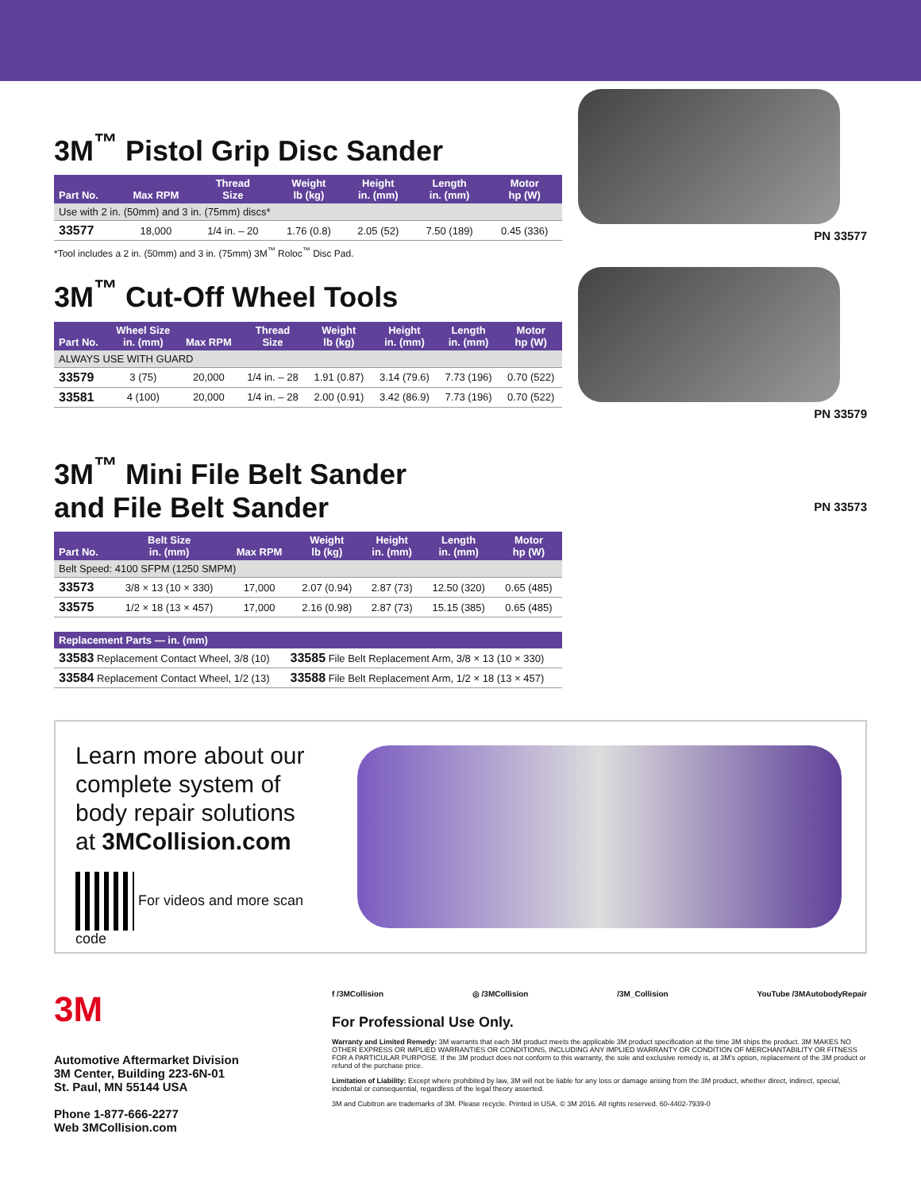3M<sup>™</sup> Pistol Grip Disc Sander
| Part No. | Max RPM | Thread Size | Weight lb (kg) | Height in. (mm) | Length in. (mm) | Motor hp (W) |
| --- | --- | --- | --- | --- | --- | --- |
| Use with 2 in. (50mm) and 3 in. (75mm) discs* | | | | | | |
| 33577 | 18,000 | 1/4 in. – 20 | 1.76 (0.8) | 2.05 (52) | 7.50 (189) | 0.45 (336) |
*Tool includes a 2 in. (50mm) and 3 in. (75mm) 3M<sup>™</sup> Roloc<sup>™</sup> Disc Pad.
PN 33577
3M<sup>™</sup> Cut-Off Wheel Tools
| Part No. | Wheel Size in. (mm) | Max RPM | Thread Size | Weight lb (kg) | Height in. (mm) | Length in. (mm) | Motor hp (W) |
| --- | --- | --- | --- | --- | --- | --- | --- |
| ALWAYS USE WITH GUARD | | | | | | | |
| 33579 | 3 (75) | 20,000 | 1/4 in. – 28 | 1.91 (0.87) | 3.14 (79.6) | 7.73 (196) | 0.70 (522) |
| 33581 | 4 (100) | 20,000 | 1/4 in. – 28 | 2.00 (0.91) | 3.42 (86.9) | 7.73 (196) | 0.70 (522) |
PN 33579
3M<sup>™</sup> Mini File Belt Sander
and File Belt Sander
| Part No. | Belt Size in. (mm) | Max RPM | Weight lb (kg) | Height in. (mm) | Length in. (mm) | Motor hp (W) |
| --- | --- | --- | --- | --- | --- | --- |
| Belt Speed: 4100 SFPM (1250 SMPM) | | | | | | |
| 33573 | 3/8 × 13 (10 × 330) | 17,000 | 2.07 (0.94) | 2.87 (73) | 12.50 (320) | 0.65 (485) |
| 33575 | 1/2 × 18 (13 × 457) | 17,000 | 2.16 (0.98) | 2.87 (73) | 15.15 (385) | 0.65 (485) |
| Replacement Parts — in. (mm) | |
| --- | --- |
| 33583 Replacement Contact Wheel, 3/8 (10) | 33585 File Belt Replacement Arm, 3/8 × 13 (10 × 330) |
| 33584 Replacement Contact Wheel, 1/2 (13) | 33588 File Belt Replacement Arm, 1/2 × 18 (13 × 457) |
PN 33573
Learn more about our complete system of body repair solutions at 3MCollision.com
For videos and more scan code
3M
Automotive Aftermarket Division
3M Center, Building 223-6N-01
St. Paul, MN 55144 USA
Phone 1-877-666-2277
Web 3MCollision.com
f /3MCollision ◎ /3MCollision /3M_Collision YouTube /3MAutobodyRepair
For Professional Use Only.
Warranty and Limited Remedy: 3M warrants that each 3M product meets the applicable 3M product specification at the time 3M ships the product. 3M MAKES NO OTHER EXPRESS OR IMPLIED WARRANTIES OR CONDITIONS, INCLUDING ANY IMPLIED WARRANTY OR CONDITION OF MERCHANTABILITY OR FITNESS FOR A PARTICULAR PURPOSE. If the 3M product does not conform to this warranty, the sole and exclusive remedy is, at 3M's option, replacement of the 3M product or refund of the purchase price.
Limitation of Liability: Except where prohibited by law, 3M will not be liable for any loss or damage arising from the 3M product, whether direct, indirect, special, incidental or consequential, regardless of the legal theory asserted.
3M and Cubitron are trademarks of 3M. Please recycle. Printed in USA. © 3M 2016. All rights reserved. 60-4402-7939-0